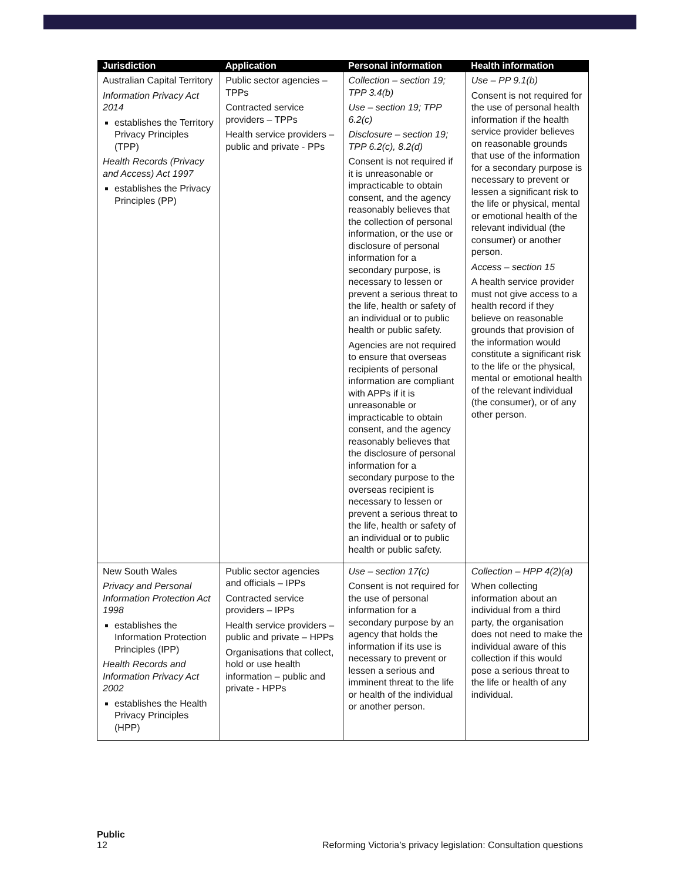| Jurisdiction | Application | Personal information | Health information |
| --- | --- | --- | --- |
| Australian Capital Territory Information Privacy Act 2014 establishes the Territory Privacy Principles (TPP) Health Records (Privacy and Access) Act 1997 establishes the Privacy Principles (PP) | Public sector agencies – TPPs Contracted service providers – TPPs Health service providers – public and private - PPs | Collection – section 19; TPP 3.4(b) Use – section 19; TPP 6.2(c) Disclosure – section 19; TPP 6.2(c), 8.2(d) Consent is not required if it is unreasonable or impracticable to obtain consent, and the agency reasonably believes that the collection of personal information, or the use or disclosure of personal information for a secondary purpose, is necessary to lessen or prevent a serious threat to the life, health or safety of an individual or to public health or public safety. Agencies are not required to ensure that overseas recipients of personal information are compliant with APPs if it is unreasonable or impracticable to obtain consent, and the agency reasonably believes that the disclosure of personal information for a secondary purpose to the overseas recipient is necessary to lessen or prevent a serious threat to the life, health or safety of an individual or to public health or public safety. | Use – PP 9.1(b) Consent is not required for the use of personal health information if the health service provider believes on reasonable grounds that use of the information for a secondary purpose is necessary to prevent or lessen a significant risk to the life or physical, mental or emotional health of the relevant individual (the consumer) or another person. Access – section 15 A health service provider must not give access to a health record if they believe on reasonable grounds that provision of the information would constitute a significant risk to the life or the physical, mental or emotional health of the relevant individual (the consumer), or of any other person. |
| New South Wales Privacy and Personal Information Protection Act 1998 establishes the Information Protection Principles (IPP) Health Records and Information Privacy Act 2002 establishes the Health Privacy Principles (HPP) | Public sector agencies and officials – IPPs Contracted service providers – IPPs Health service providers – public and private – HPPs Organisations that collect, hold or use health information – public and private - HPPs | Use – section 17(c) Consent is not required for the use of personal information for a secondary purpose by an agency that holds the information if its use is necessary to prevent or lessen a serious and imminent threat to the life or health of the individual or another person. | Collection – HPP 4(2)(a) When collecting information about an individual from a third party, the organisation does not need to make the individual aware of this collection if this would pose a serious threat to the life or health of any individual. |
Public
12 Reforming Victoria’s privacy legislation: Consultation questions